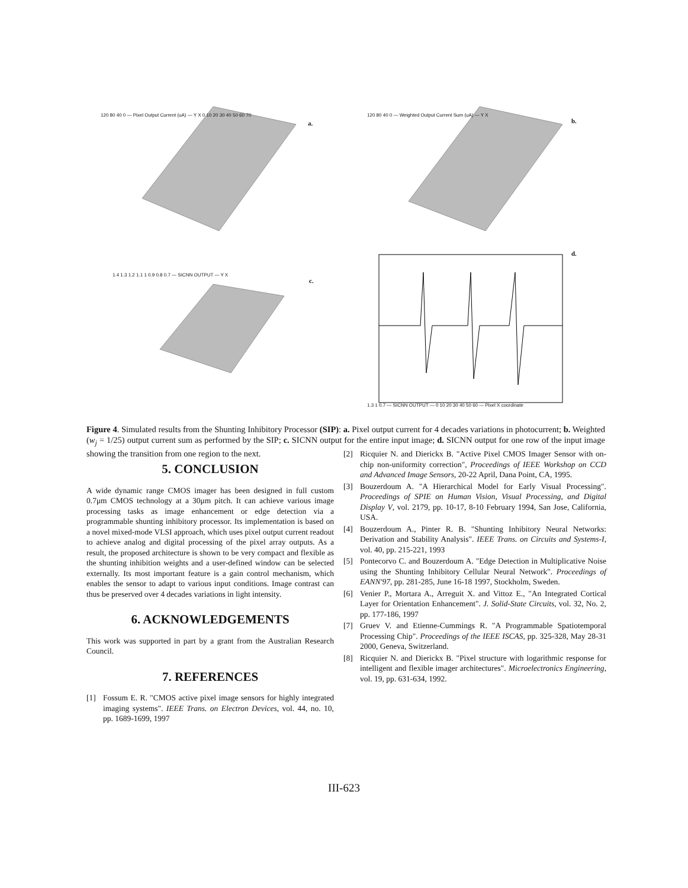120 80 40 0 — Pixel Output Current (uA) — Y X 0 10 20 30 40 50 60 70
a.
120 80 40 0 — Weighted Output Current Sum (uA) — Y X
b.
1.4 1.3 1.2 1.1 1 0.9 0.8 0.7 — SICNN OUTPUT — Y X
c.
d.
1.3 1 0.7 — SICNN OUTPUT — 0 10 20 30 40 50 60 — Pixel X coordinate
Figure 4. Simulated results from the Shunting Inhibitory Processor (SIP): a. Pixel output current for 4 decades variations in photocurrent; b. Weighted (w<sub>j</sub> = 1/25) output current sum as performed by the SIP; c. SICNN output for the entire input image; d. SICNN output for one row of the input image showing the transition from one region to the next.
5. CONCLUSION
A wide dynamic range CMOS imager has been designed in full custom 0.7μm CMOS technology at a 30μm pitch. It can achieve various image processing tasks as image enhancement or edge detection via a programmable shunting inhibitory processor. Its implementation is based on a novel mixed-mode VLSI approach, which uses pixel output current readout to achieve analog and digital processing of the pixel array outputs. As a result, the proposed architecture is shown to be very compact and flexible as the shunting inhibition weights and a user-defined window can be selected externally. Its most important feature is a gain control mechanism, which enables the sensor to adapt to various input conditions. Image contrast can thus be preserved over 4 decades variations in light intensity.
6. ACKNOWLEDGEMENTS
This work was supported in part by a grant from the Australian Research Council.
7. REFERENCES
[1] Fossum E. R. "CMOS active pixel image sensors for highly integrated imaging systems". IEEE Trans. on Electron Devices, vol. 44, no. 10, pp. 1689-1699, 1997
[2] Ricquier N. and Dierickx B. "Active Pixel CMOS Imager Sensor with on-chip non-uniformity correction", Proceedings of IEEE Workshop on CCD and Advanced Image Sensors, 20-22 April, Dana Point, CA, 1995.
[3] Bouzerdoum A. "A Hierarchical Model for Early Visual Processing". Proceedings of SPIE on Human Vision, Visual Processing, and Digital Display V, vol. 2179, pp. 10-17, 8-10 February 1994, San Jose, California, USA.
[4] Bouzerdoum A., Pinter R. B. "Shunting Inhibitory Neural Networks: Derivation and Stability Analysis". IEEE Trans. on Circuits and Systems-I, vol. 40, pp. 215-221, 1993
[5] Pontecorvo C. and Bouzerdoum A. "Edge Detection in Multiplicative Noise using the Shunting Inhibitory Cellular Neural Network". Proceedings of EANN'97, pp. 281-285, June 16-18 1997, Stockholm, Sweden.
[6] Venier P., Mortara A., Arreguit X. and Vittoz E., "An Integrated Cortical Layer for Orientation Enhancement". J. Solid-State Circuits, vol. 32, No. 2, pp. 177-186, 1997
[7] Gruev V. and Etienne-Cummings R. "A Programmable Spatiotemporal Processing Chip". Proceedings of the IEEE ISCAS, pp. 325-328, May 28-31 2000, Geneva, Switzerland.
[8] Ricquier N. and Dierickx B. "Pixel structure with logarithmic response for intelligent and flexible imager architectures". Microelectronics Engineering, vol. 19, pp. 631-634, 1992.
III-623